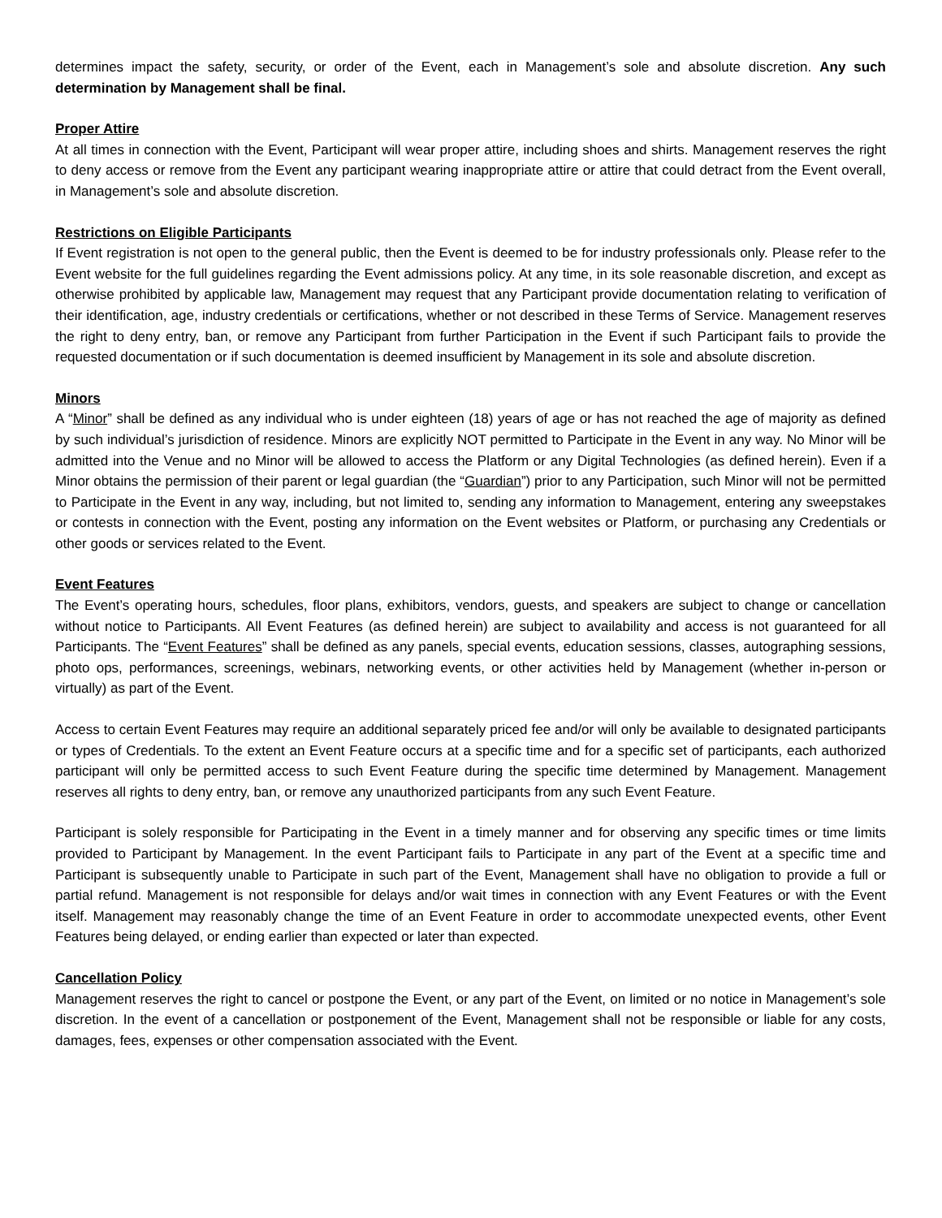determines impact the safety, security, or order of the Event, each in Management’s sole and absolute discretion. Any such determination by Management shall be final.
Proper Attire
At all times in connection with the Event, Participant will wear proper attire, including shoes and shirts. Management reserves the right to deny access or remove from the Event any participant wearing inappropriate attire or attire that could detract from the Event overall, in Management’s sole and absolute discretion.
Restrictions on Eligible Participants
If Event registration is not open to the general public, then the Event is deemed to be for industry professionals only. Please refer to the Event website for the full guidelines regarding the Event admissions policy. At any time, in its sole reasonable discretion, and except as otherwise prohibited by applicable law, Management may request that any Participant provide documentation relating to verification of their identification, age, industry credentials or certifications, whether or not described in these Terms of Service. Management reserves the right to deny entry, ban, or remove any Participant from further Participation in the Event if such Participant fails to provide the requested documentation or if such documentation is deemed insufficient by Management in its sole and absolute discretion.
Minors
A “Minor” shall be defined as any individual who is under eighteen (18) years of age or has not reached the age of majority as defined by such individual’s jurisdiction of residence. Minors are explicitly NOT permitted to Participate in the Event in any way. No Minor will be admitted into the Venue and no Minor will be allowed to access the Platform or any Digital Technologies (as defined herein). Even if a Minor obtains the permission of their parent or legal guardian (the “Guardian”) prior to any Participation, such Minor will not be permitted to Participate in the Event in any way, including, but not limited to, sending any information to Management, entering any sweepstakes or contests in connection with the Event, posting any information on the Event websites or Platform, or purchasing any Credentials or other goods or services related to the Event.
Event Features
The Event’s operating hours, schedules, floor plans, exhibitors, vendors, guests, and speakers are subject to change or cancellation without notice to Participants. All Event Features (as defined herein) are subject to availability and access is not guaranteed for all Participants. The “Event Features” shall be defined as any panels, special events, education sessions, classes, autographing sessions, photo ops, performances, screenings, webinars, networking events, or other activities held by Management (whether in-person or virtually) as part of the Event.
Access to certain Event Features may require an additional separately priced fee and/or will only be available to designated participants or types of Credentials. To the extent an Event Feature occurs at a specific time and for a specific set of participants, each authorized participant will only be permitted access to such Event Feature during the specific time determined by Management. Management reserves all rights to deny entry, ban, or remove any unauthorized participants from any such Event Feature.
Participant is solely responsible for Participating in the Event in a timely manner and for observing any specific times or time limits provided to Participant by Management. In the event Participant fails to Participate in any part of the Event at a specific time and Participant is subsequently unable to Participate in such part of the Event, Management shall have no obligation to provide a full or partial refund. Management is not responsible for delays and/or wait times in connection with any Event Features or with the Event itself. Management may reasonably change the time of an Event Feature in order to accommodate unexpected events, other Event Features being delayed, or ending earlier than expected or later than expected.
Cancellation Policy
Management reserves the right to cancel or postpone the Event, or any part of the Event, on limited or no notice in Management’s sole discretion. In the event of a cancellation or postponement of the Event, Management shall not be responsible or liable for any costs, damages, fees, expenses or other compensation associated with the Event.